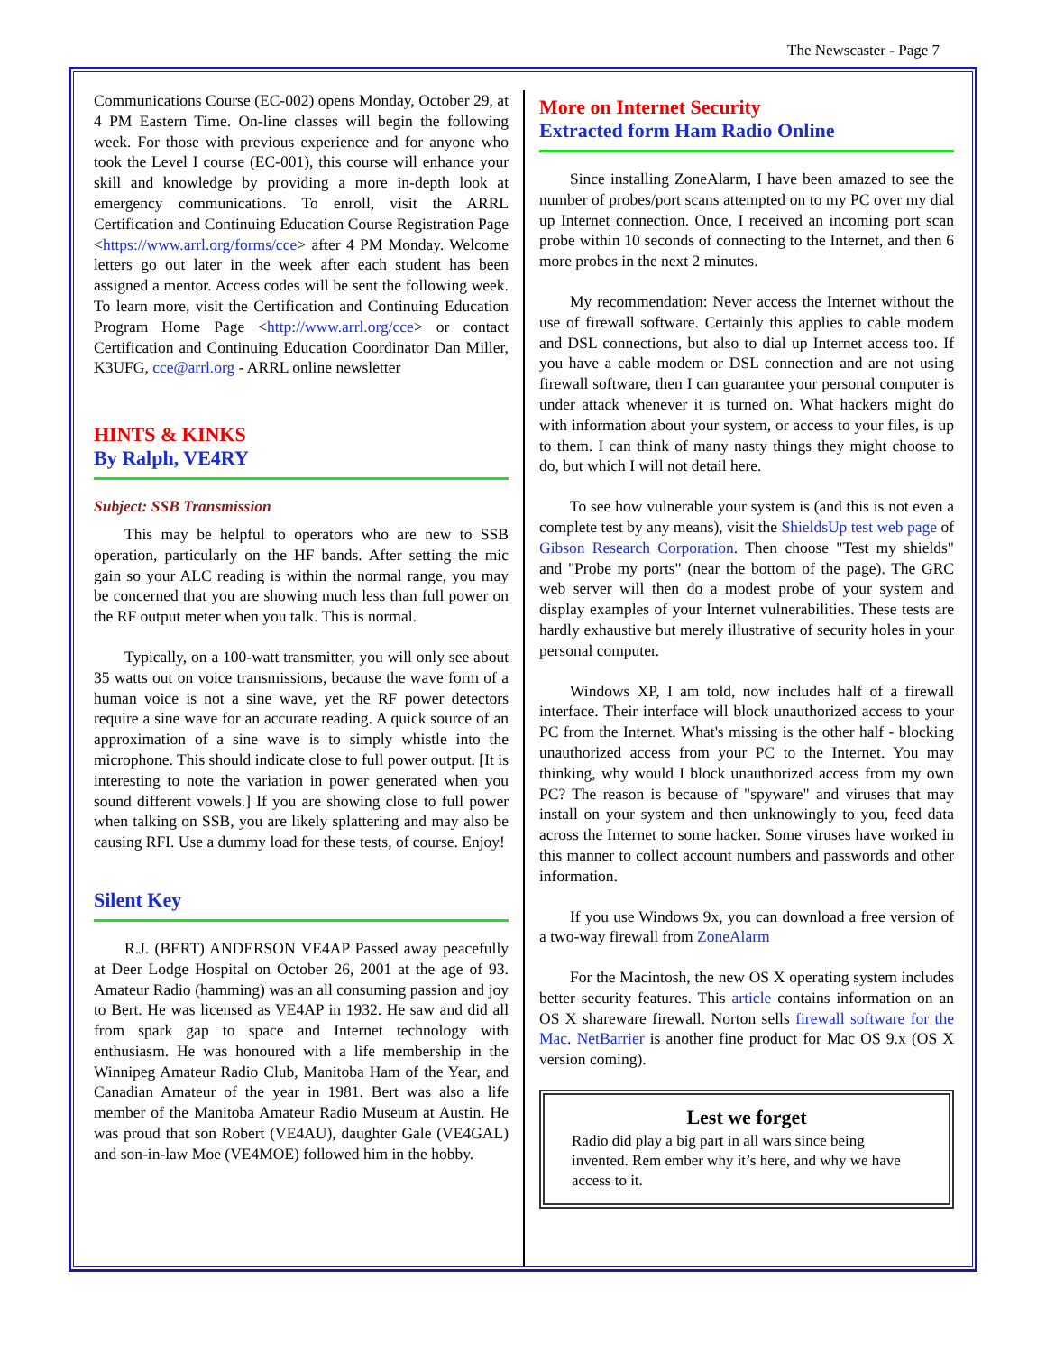The Newscaster - Page 7
Communications Course (EC-002) opens Monday, October 29, at 4 PM Eastern Time. On-line classes will begin the following week. For those with previous experience and for anyone who took the Level I course (EC-001), this course will enhance your skill and knowledge by providing a more in-depth look at emergency communications. To enroll, visit the ARRL Certification and Continuing Education Course Registration Page <https://www.arrl.org/forms/cce> after 4 PM Monday. Welcome letters go out later in the week after each student has been assigned a mentor. Access codes will be sent the following week. To learn more, visit the Certification and Continuing Education Program Home Page <http://www.arrl.org/cce> or contact Certification and Continuing Education Coordinator Dan Miller, K3UFG, cce@arrl.org - ARRL online newsletter
HINTS & KINKS
By Ralph, VE4RY
Subject: SSB Transmission
This may be helpful to operators who are new to SSB operation, particularly on the HF bands. After setting the mic gain so your ALC reading is within the normal range, you may be concerned that you are showing much less than full power on the RF output meter when you talk. This is normal.
Typically, on a 100-watt transmitter, you will only see about 35 watts out on voice transmissions, because the wave form of a human voice is not a sine wave, yet the RF power detectors require a sine wave for an accurate reading. A quick source of an approximation of a sine wave is to simply whistle into the microphone. This should indicate close to full power output. [It is interesting to note the variation in power generated when you sound different vowels.] If you are showing close to full power when talking on SSB, you are likely splattering and may also be causing RFI. Use a dummy load for these tests, of course. Enjoy!
Silent Key
R.J. (BERT) ANDERSON VE4AP Passed away peacefully at Deer Lodge Hospital on October 26, 2001 at the age of 93. Amateur Radio (hamming) was an all consuming passion and joy to Bert. He was licensed as VE4AP in 1932. He saw and did all from spark gap to space and Internet technology with enthusiasm. He was honoured with a life membership in the Winnipeg Amateur Radio Club, Manitoba Ham of the Year, and Canadian Amateur of the year in 1981. Bert was also a life member of the Manitoba Amateur Radio Museum at Austin. He was proud that son Robert (VE4AU), daughter Gale (VE4GAL) and son-in-law Moe (VE4MOE) followed him in the hobby.
More on Internet Security
Extracted form Ham Radio Online
Since installing ZoneAlarm, I have been amazed to see the number of probes/port scans attempted on to my PC over my dial up Internet connection. Once, I received an incoming port scan probe within 10 seconds of connecting to the Internet, and then 6 more probes in the next 2 minutes.
My recommendation: Never access the Internet without the use of firewall software. Certainly this applies to cable modem and DSL connections, but also to dial up Internet access too. If you have a cable modem or DSL connection and are not using firewall software, then I can guarantee your personal computer is under attack whenever it is turned on. What hackers might do with information about your system, or access to your files, is up to them. I can think of many nasty things they might choose to do, but which I will not detail here.
To see how vulnerable your system is (and this is not even a complete test by any means), visit the ShieldsUp test web page of Gibson Research Corporation. Then choose "Test my shields" and "Probe my ports" (near the bottom of the page). The GRC web server will then do a modest probe of your system and display examples of your Internet vulnerabilities. These tests are hardly exhaustive but merely illustrative of security holes in your personal computer.
Windows XP, I am told, now includes half of a firewall interface. Their interface will block unauthorized access to your PC from the Internet. What's missing is the other half - blocking unauthorized access from your PC to the Internet. You may thinking, why would I block unauthorized access from my own PC? The reason is because of "spyware" and viruses that may install on your system and then unknowingly to you, feed data across the Internet to some hacker. Some viruses have worked in this manner to collect account numbers and passwords and other information.
If you use Windows 9x, you can download a free version of a two-way firewall from ZoneAlarm
For the Macintosh, the new OS X operating system includes better security features. This article contains information on an OS X shareware firewall. Norton sells firewall software for the Mac. NetBarrier is another fine product for Mac OS 9.x (OS X version coming).
Lest we forget
Radio did play a big part in all wars since being invented. Rem ember why it’s here, and why we have access to it.